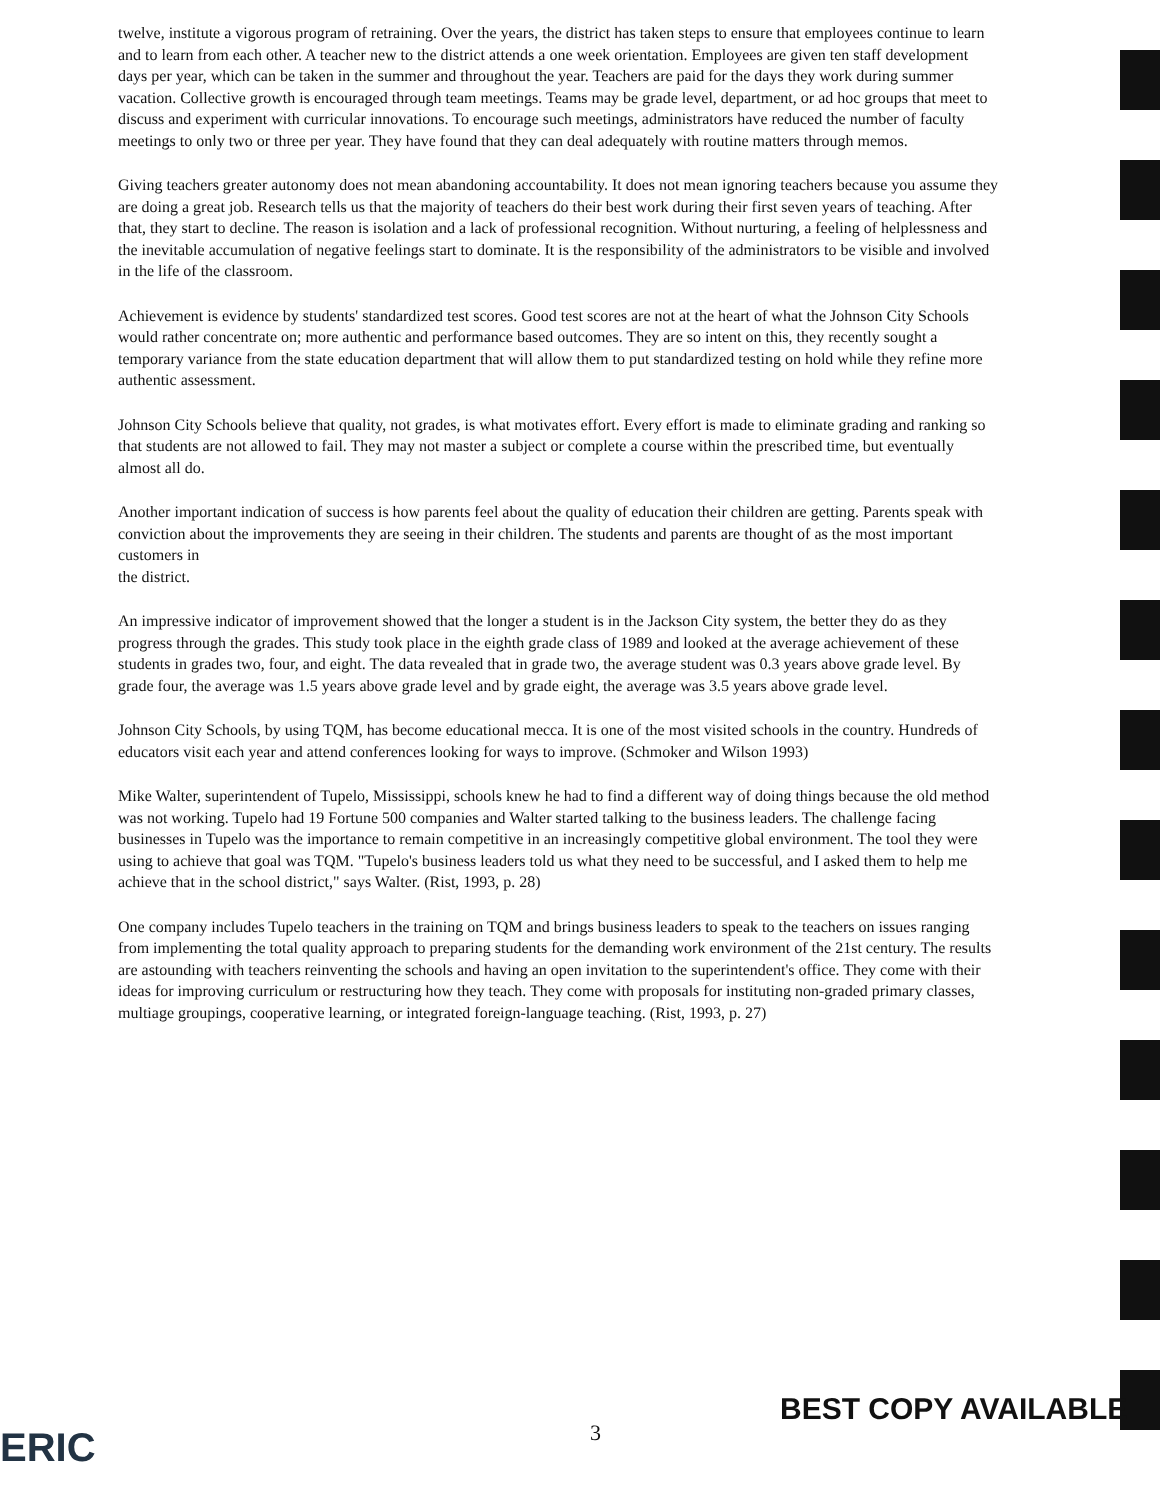twelve, institute a vigorous program of retraining. Over the years, the district has taken steps to ensure that employees continue to learn and to learn from each other. A teacher new to the district attends a one week orientation. Employees are given ten staff development days per year, which can be taken in the summer and throughout the year. Teachers are paid for the days they work during summer vacation. Collective growth is encouraged through team meetings. Teams may be grade level, department, or ad hoc groups that meet to discuss and experiment with curricular innovations. To encourage such meetings, administrators have reduced the number of faculty meetings to only two or three per year. They have found that they can deal adequately with routine matters through memos.
Giving teachers greater autonomy does not mean abandoning accountability. It does not mean ignoring teachers because you assume they are doing a great job. Research tells us that the majority of teachers do their best work during their first seven years of teaching. After that, they start to decline. The reason is isolation and a lack of professional recognition. Without nurturing, a feeling of helplessness and the inevitable accumulation of negative feelings start to dominate. It is the responsibility of the administrators to be visible and involved in the life of the classroom.
Achievement is evidence by students' standardized test scores. Good test scores are not at the heart of what the Johnson City Schools would rather concentrate on; more authentic and performance based outcomes. They are so intent on this, they recently sought a temporary variance from the state education department that will allow them to put standardized testing on hold while they refine more authentic assessment.
Johnson City Schools believe that quality, not grades, is what motivates effort. Every effort is made to eliminate grading and ranking so that students are not allowed to fail. They may not master a subject or complete a course within the prescribed time, but eventually almost all do.
Another important indication of success is how parents feel about the quality of education their children are getting. Parents speak with conviction about the improvements they are seeing in their children. The students and parents are thought of as the most important customers in
the district.
An impressive indicator of improvement showed that the longer a student is in the Jackson City system, the better they do as they progress through the grades. This study took place in the eighth grade class of 1989 and looked at the average achievement of these students in grades two, four, and eight. The data revealed that in grade two, the average student was 0.3 years above grade level. By grade four, the average was 1.5 years above grade level and by grade eight, the average was 3.5 years above grade level.
Johnson City Schools, by using TQM, has become educational mecca. It is one of the most visited schools in the country. Hundreds of educators visit each year and attend conferences looking for ways to improve. (Schmoker and Wilson 1993)
Mike Walter, superintendent of Tupelo, Mississippi, schools knew he had to find a different way of doing things because the old method was not working. Tupelo had 19 Fortune 500 companies and Walter started talking to the business leaders. The challenge facing businesses in Tupelo was the importance to remain competitive in an increasingly competitive global environment. The tool they were using to achieve that goal was TQM. "Tupelo's business leaders told us what they need to be successful, and I asked them to help me achieve that in the school district," says Walter. (Rist, 1993, p. 28)
One company includes Tupelo teachers in the training on TQM and brings business leaders to speak to the teachers on issues ranging from implementing the total quality approach to preparing students for the demanding work environment of the 21st century. The results are astounding with teachers reinventing the schools and having an open invitation to the superintendent's office. They come with their ideas for improving curriculum or restructuring how they teach. They come with proposals for instituting non-graded primary classes, multiage groupings, cooperative learning, or integrated foreign-language teaching. (Rist, 1993, p. 27)
ERIC 3
BEST COPY AVAILABLE